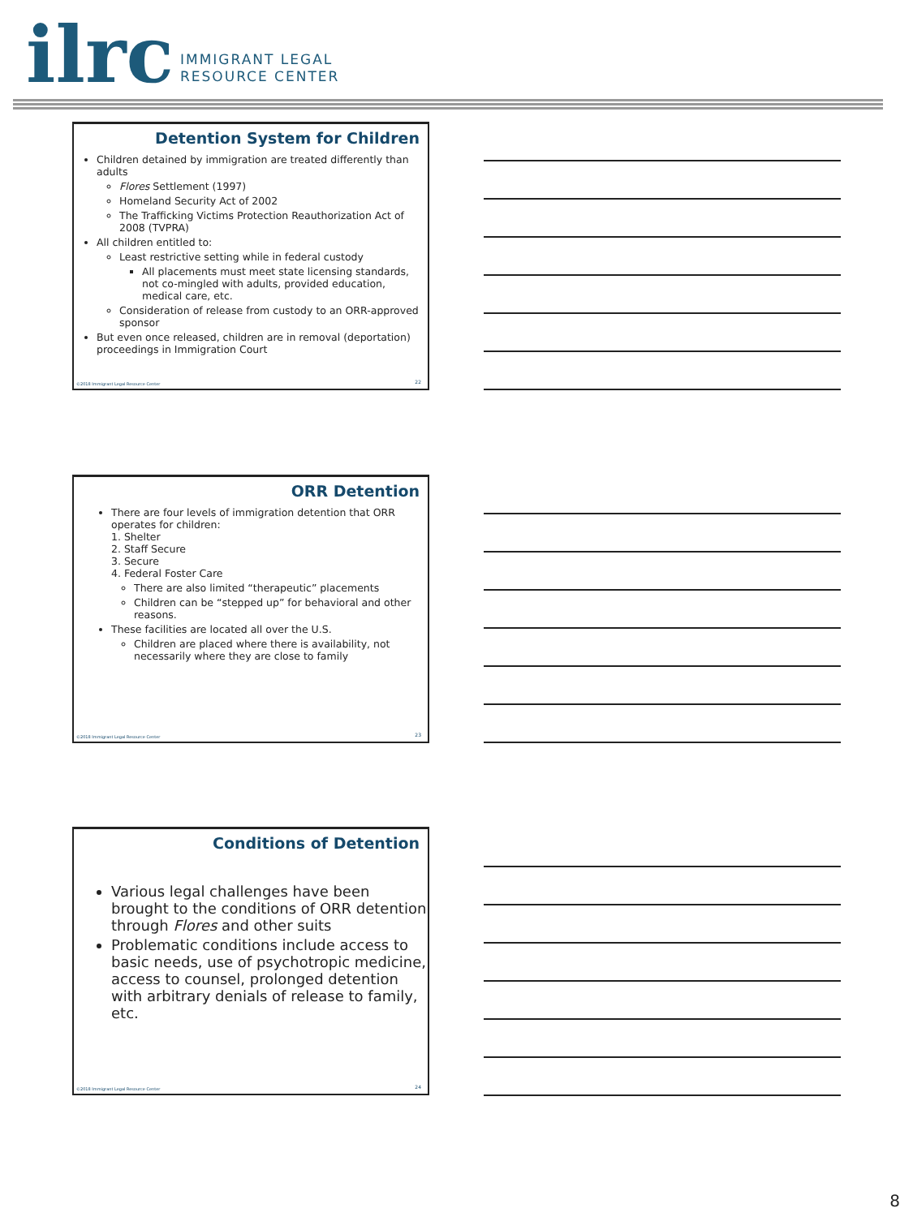ilrc IMMIGRANT LEGAL
RESOURCE CENTER
Detention System for Children
Children detained by immigration are treated differently than adults
Flores Settlement (1997)
Homeland Security Act of 2002
The Trafficking Victims Protection Reauthorization Act of 2008 (TVPRA)
All children entitled to:
Least restrictive setting while in federal custody
All placements must meet state licensing standards, not co-mingled with adults, provided education, medical care, etc.
Consideration of release from custody to an ORR-approved sponsor
But even once released, children are in removal (deportation) proceedings in Immigration Court
©2018 Immigrant Legal Resource Center
22
ORR Detention
There are four levels of immigration detention that ORR operates for children:
1. Shelter
2. Staff Secure
3. Secure
4. Federal Foster Care
There are also limited “therapeutic” placements
Children can be “stepped up” for behavioral and other reasons.
These facilities are located all over the U.S.
Children are placed where there is availability, not necessarily where they are close to family
©2018 Immigrant Legal Resource Center
23
Conditions of Detention
Various legal challenges have been brought to the conditions of ORR detention through Flores and other suits
Problematic conditions include access to basic needs, use of psychotropic medicine, access to counsel, prolonged detention with arbitrary denials of release to family, etc.
©2018 Immigrant Legal Resource Center
24
8